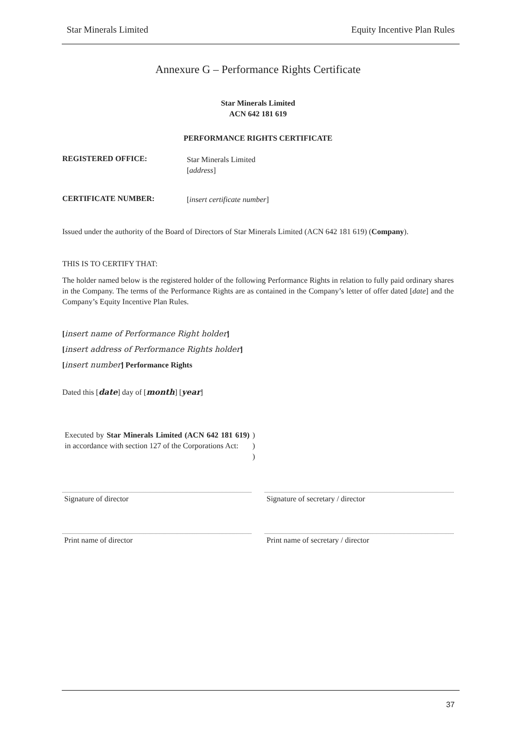Star Minerals Limited Equity Incentive Plan Rules
Annexure G – Performance Rights Certificate
Star Minerals Limited
ACN 642 181 619
PERFORMANCE RIGHTS CERTIFICATE
REGISTERED OFFICE:
Star Minerals Limited
[address]
CERTIFICATE NUMBER:
[insert certificate number]
Issued under the authority of the Board of Directors of Star Minerals Limited (ACN 642 181 619) (Company).
THIS IS TO CERTIFY THAT:
The holder named below is the registered holder of the following Performance Rights in relation to fully paid ordinary shares in the Company. The terms of the Performance Rights are as contained in the Company’s letter of offer dated [date] and the Company’s Equity Incentive Plan Rules.
[insert name of Performance Right holder]
[insert address of Performance Rights holder]
[insert number] Performance Rights
Dated this [date] day of [month] [year]
Executed by Star Minerals Limited (ACN 642 181 619) in accordance with section 127 of the Corporations Act:
)
)
)
Signature of director Signature of secretary / director
Print name of director Print name of secretary / director
37